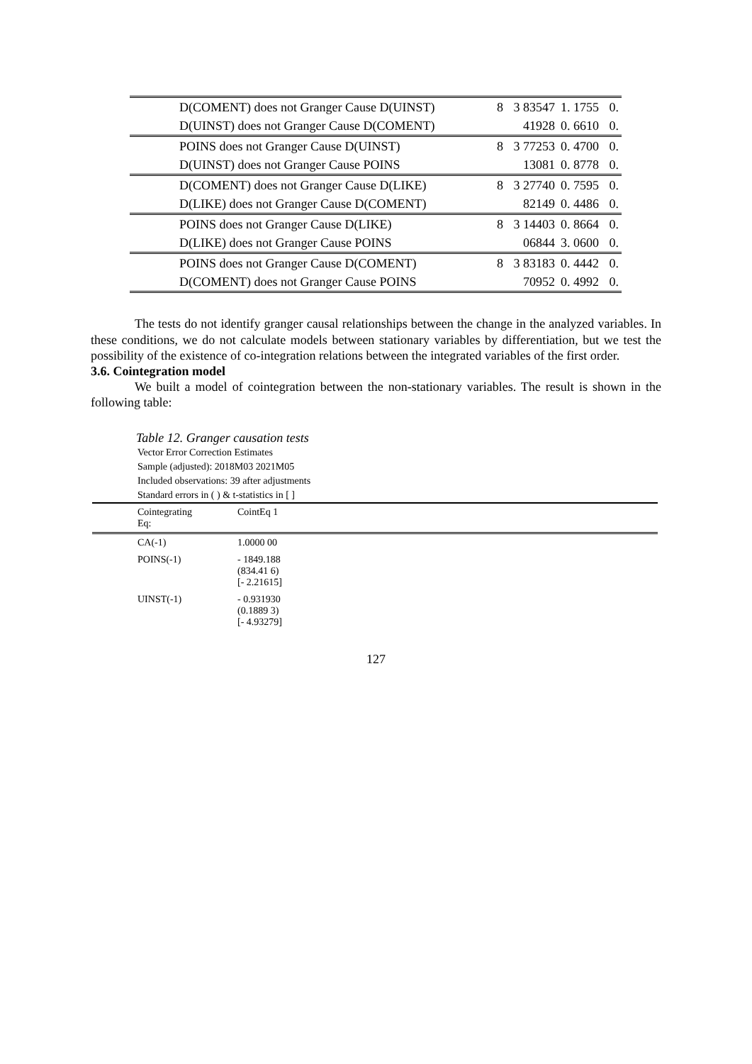| D(COMENT) does not Granger Cause D(UINST) | 8 | 3 83547 | 1. 1755 | 0. |
| D(UINST) does not Granger Cause D(COMENT) | | 41928 | 0. 6610 | 0. |
| POINS does not Granger Cause D(UINST) | 8 | 3 77253 | 0. 4700 | 0. |
| D(UINST) does not Granger Cause POINS | | 13081 | 0. 8778 | 0. |
| D(COMENT) does not Granger Cause D(LIKE) | 8 | 3 27740 | 0. 7595 | 0. |
| D(LIKE) does not Granger Cause D(COMENT) | | 82149 | 0. 4486 | 0. |
| POINS does not Granger Cause D(LIKE) | 8 | 3 14403 | 0. 8664 | 0. |
| D(LIKE) does not Granger Cause POINS | | 06844 | 3. 0600 | 0. |
| POINS does not Granger Cause D(COMENT) | 8 | 3 83183 | 0. 4442 | 0. |
| D(COMENT) does not Granger Cause POINS | | 70952 | 0. 4992 | 0. |
The tests do not identify granger causal relationships between the change in the analyzed variables. In these conditions, we do not calculate models between stationary variables by differentiation, but we test the possibility of the existence of co-integration relations between the integrated variables of the first order.
3.6. Cointegration model
We built a model of cointegration between the non-stationary variables. The result is shown in the following table:
Table 12. Granger causation tests
Vector Error Correction Estimates
Sample (adjusted): 2018M03 2021M05
Included observations: 39 after adjustments
Standard errors in ( ) & t-statistics in [ ]
| Cointegrating Eq: | CointEq 1 |
| CA(-1) | 1.0000 00 |
| POINS(-1) | - 1849.188 (834.41 6) [- 2.21615] |
| UINST(-1) | - 0.931930 (0.1889 3) [- 4.93279] |
127